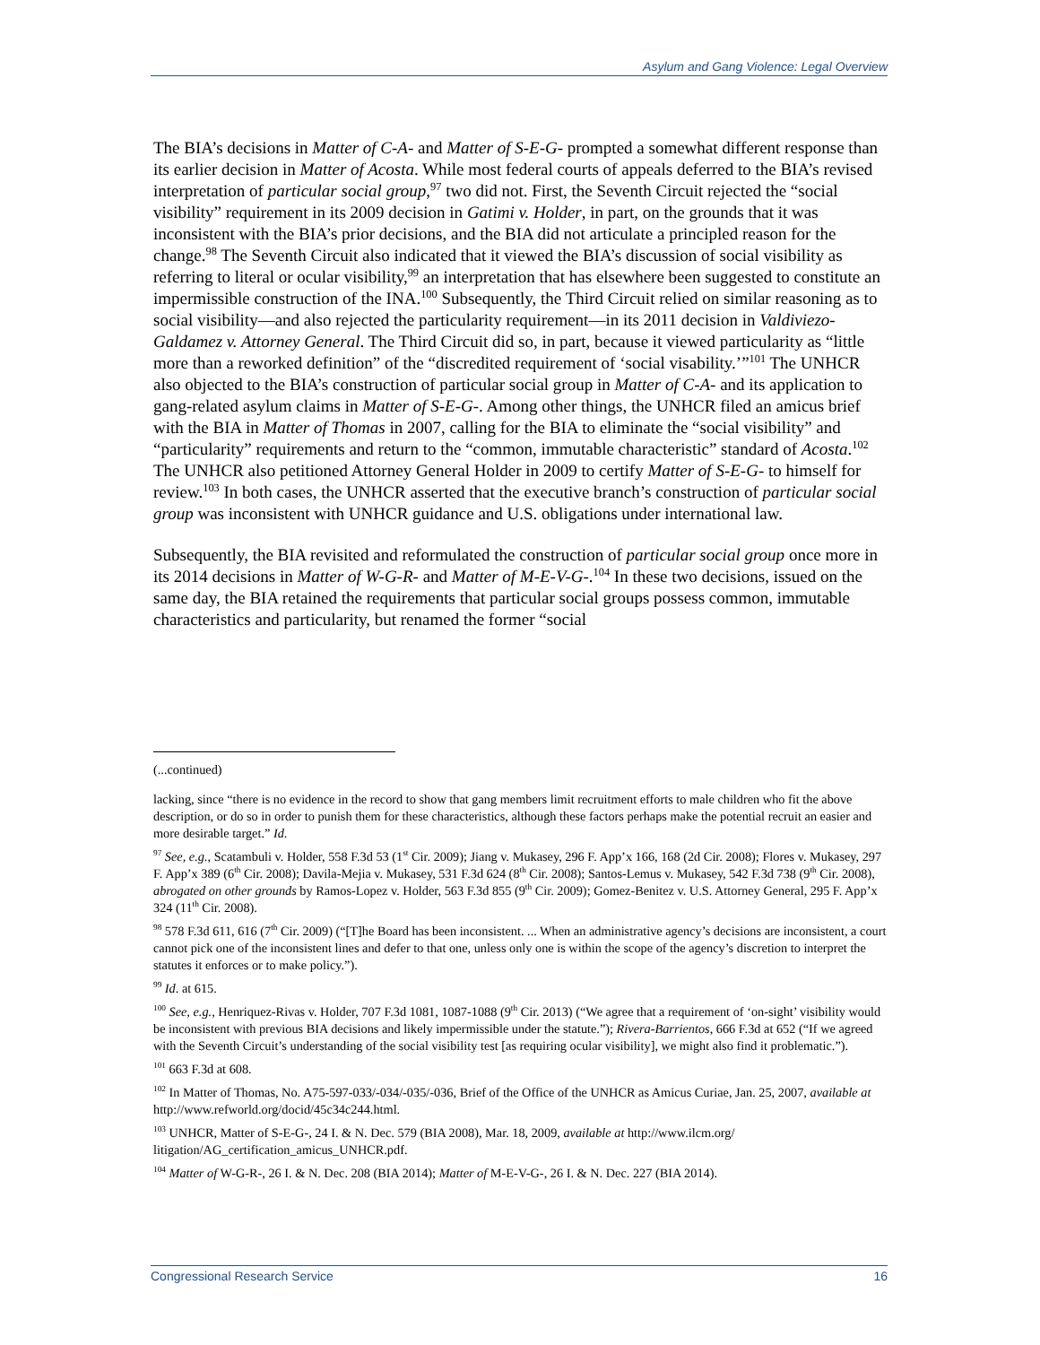Asylum and Gang Violence: Legal Overview
The BIA’s decisions in Matter of C-A- and Matter of S-E-G- prompted a somewhat different response than its earlier decision in Matter of Acosta. While most federal courts of appeals deferred to the BIA’s revised interpretation of particular social group,<sup>97</sup> two did not. First, the Seventh Circuit rejected the “social visibility” requirement in its 2009 decision in Gatimi v. Holder, in part, on the grounds that it was inconsistent with the BIA’s prior decisions, and the BIA did not articulate a principled reason for the change.<sup>98</sup> The Seventh Circuit also indicated that it viewed the BIA’s discussion of social visibility as referring to literal or ocular visibility,<sup>99</sup> an interpretation that has elsewhere been suggested to constitute an impermissible construction of the INA.<sup>100</sup> Subsequently, the Third Circuit relied on similar reasoning as to social visibility—and also rejected the particularity requirement—in its 2011 decision in Valdiviezo-Galdamez v. Attorney General. The Third Circuit did so, in part, because it viewed particularity as “little more than a reworked definition” of the “discredited requirement of ‘social visability.’”<sup>101</sup> The UNHCR also objected to the BIA’s construction of particular social group in Matter of C-A- and its application to gang-related asylum claims in Matter of S-E-G-. Among other things, the UNHCR filed an amicus brief with the BIA in Matter of Thomas in 2007, calling for the BIA to eliminate the “social visibility” and “particularity” requirements and return to the “common, immutable characteristic” standard of Acosta.<sup>102</sup> The UNHCR also petitioned Attorney General Holder in 2009 to certify Matter of S-E-G- to himself for review.<sup>103</sup> In both cases, the UNHCR asserted that the executive branch’s construction of particular social group was inconsistent with UNHCR guidance and U.S. obligations under international law.
Subsequently, the BIA revisited and reformulated the construction of particular social group once more in its 2014 decisions in Matter of W-G-R- and Matter of M-E-V-G-.<sup>104</sup> In these two decisions, issued on the same day, the BIA retained the requirements that particular social groups possess common, immutable characteristics and particularity, but renamed the former “social
(...continued)
lacking, since “there is no evidence in the record to show that gang members limit recruitment efforts to male children who fit the above description, or do so in order to punish them for these characteristics, although these factors perhaps make the potential recruit an easier and more desirable target.” Id.
<sup>97</sup> See, e.g., Scatambuli v. Holder, 558 F.3d 53 (1<sup>st</sup> Cir. 2009); Jiang v. Mukasey, 296 F. App’x 166, 168 (2d Cir. 2008); Flores v. Mukasey, 297 F. App’x 389 (6<sup>th</sup> Cir. 2008); Davila-Mejia v. Mukasey, 531 F.3d 624 (8<sup>th</sup> Cir. 2008); Santos-Lemus v. Mukasey, 542 F.3d 738 (9<sup>th</sup> Cir. 2008), abrogated on other grounds by Ramos-Lopez v. Holder, 563 F.3d 855 (9<sup>th</sup> Cir. 2009); Gomez-Benitez v. U.S. Attorney General, 295 F. App’x 324 (11<sup>th</sup> Cir. 2008).
<sup>98</sup> 578 F.3d 611, 616 (7<sup>th</sup> Cir. 2009) (“[T]he Board has been inconsistent. ... When an administrative agency’s decisions are inconsistent, a court cannot pick one of the inconsistent lines and defer to that one, unless only one is within the scope of the agency’s discretion to interpret the statutes it enforces or to make policy.”).
<sup>99</sup> Id. at 615.
<sup>100</sup> See, e.g., Henriquez-Rivas v. Holder, 707 F.3d 1081, 1087-1088 (9<sup>th</sup> Cir. 2013) (“We agree that a requirement of ‘on-sight’ visibility would be inconsistent with previous BIA decisions and likely impermissible under the statute.”); Rivera-Barrientos, 666 F.3d at 652 (“If we agreed with the Seventh Circuit’s understanding of the social visibility test [as requiring ocular visibility], we might also find it problematic.”).
<sup>101</sup> 663 F.3d at 608.
<sup>102</sup> In Matter of Thomas, No. A75-597-033/-034/-035/-036, Brief of the Office of the UNHCR as Amicus Curiae, Jan. 25, 2007, available at http://www.refworld.org/docid/45c34c244.html.
<sup>103</sup> UNHCR, Matter of S-E-G-, 24 I. & N. Dec. 579 (BIA 2008), Mar. 18, 2009, available at http://www.ilcm.org/ litigation/AG_certification_amicus_UNHCR.pdf.
<sup>104</sup> Matter of W-G-R-, 26 I. & N. Dec. 208 (BIA 2014); Matter of M-E-V-G-, 26 I. & N. Dec. 227 (BIA 2014).
Congressional Research Service 16